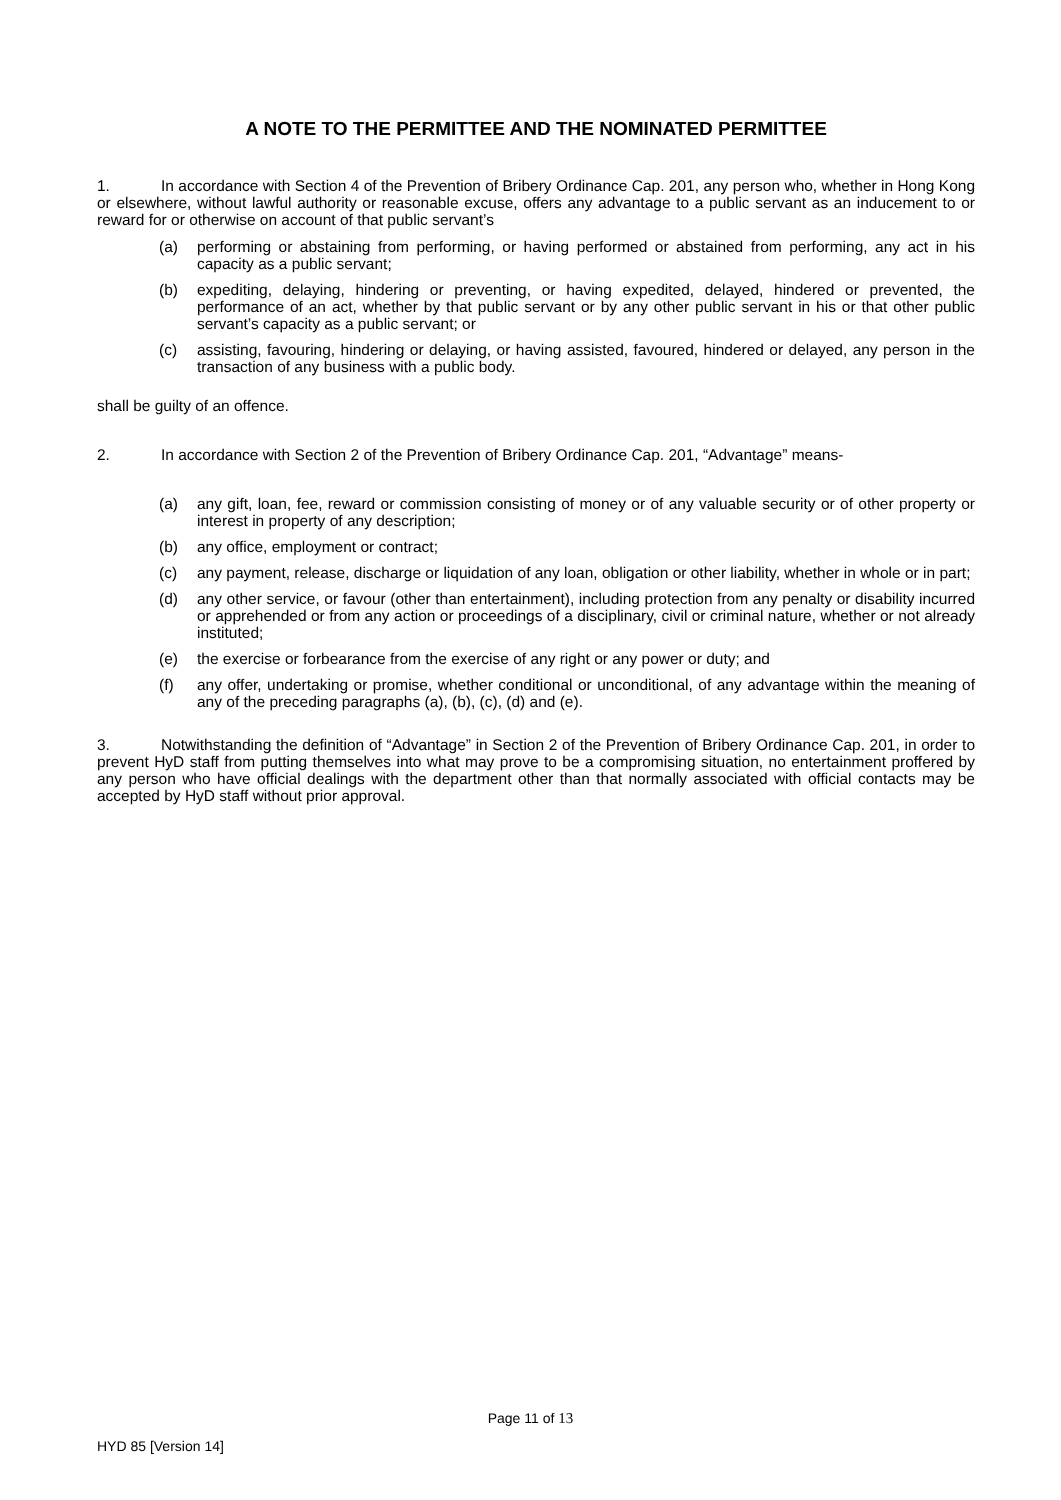A NOTE TO THE PERMITTEE AND THE NOMINATED PERMITTEE
1. In accordance with Section 4 of the Prevention of Bribery Ordinance Cap. 201, any person who, whether in Hong Kong or elsewhere, without lawful authority or reasonable excuse, offers any advantage to a public servant as an inducement to or reward for or otherwise on account of that public servant’s
(a) performing or abstaining from performing, or having performed or abstained from performing, any act in his capacity as a public servant;
(b) expediting, delaying, hindering or preventing, or having expedited, delayed, hindered or prevented, the performance of an act, whether by that public servant or by any other public servant in his or that other public servant’s capacity as a public servant; or
(c) assisting, favouring, hindering or delaying, or having assisted, favoured, hindered or delayed, any person in the transaction of any business with a public body.
shall be guilty of an offence.
2. In accordance with Section 2 of the Prevention of Bribery Ordinance Cap. 201, “Advantage” means-
(a) any gift, loan, fee, reward or commission consisting of money or of any valuable security or of other property or interest in property of any description;
(b) any office, employment or contract;
(c) any payment, release, discharge or liquidation of any loan, obligation or other liability, whether in whole or in part;
(d) any other service, or favour (other than entertainment), including protection from any penalty or disability incurred or apprehended or from any action or proceedings of a disciplinary, civil or criminal nature, whether or not already instituted;
(e) the exercise or forbearance from the exercise of any right or any power or duty; and
(f) any offer, undertaking or promise, whether conditional or unconditional, of any advantage within the meaning of any of the preceding paragraphs (a), (b), (c), (d) and (e).
3. Notwithstanding the definition of “Advantage” in Section 2 of the Prevention of Bribery Ordinance Cap. 201, in order to prevent HyD staff from putting themselves into what may prove to be a compromising situation, no entertainment proffered by any person who have official dealings with the department other than that normally associated with official contacts may be accepted by HyD staff without prior approval.
Page 11 of 13
HYD 85 [Version 14]